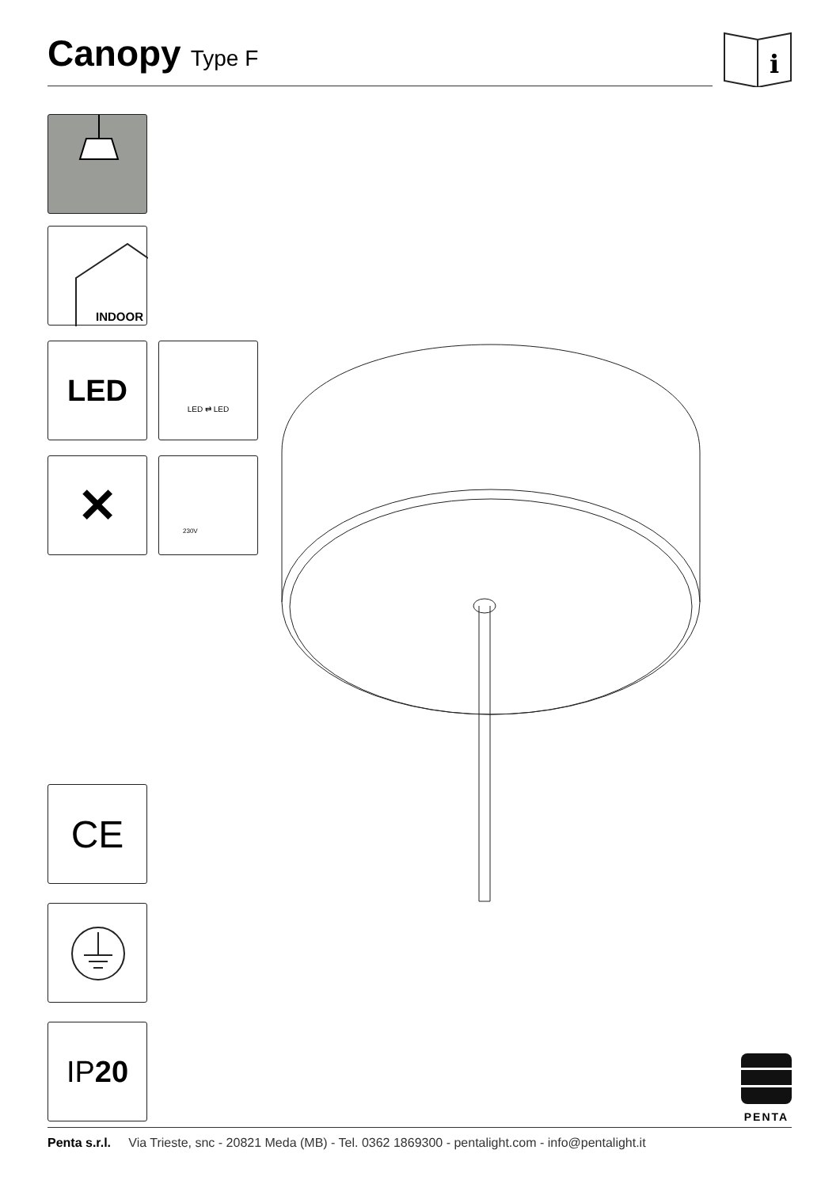Canopy
Type F
i
INDOOR
LED LED ⇄ LED
✕ 230V
CE
IP 20
PENTA
Penta s.r.l. Via Trieste, snc - 20821 Meda (MB) - Tel. 0362 1869300 - pentalight.com - info@pentalight.it